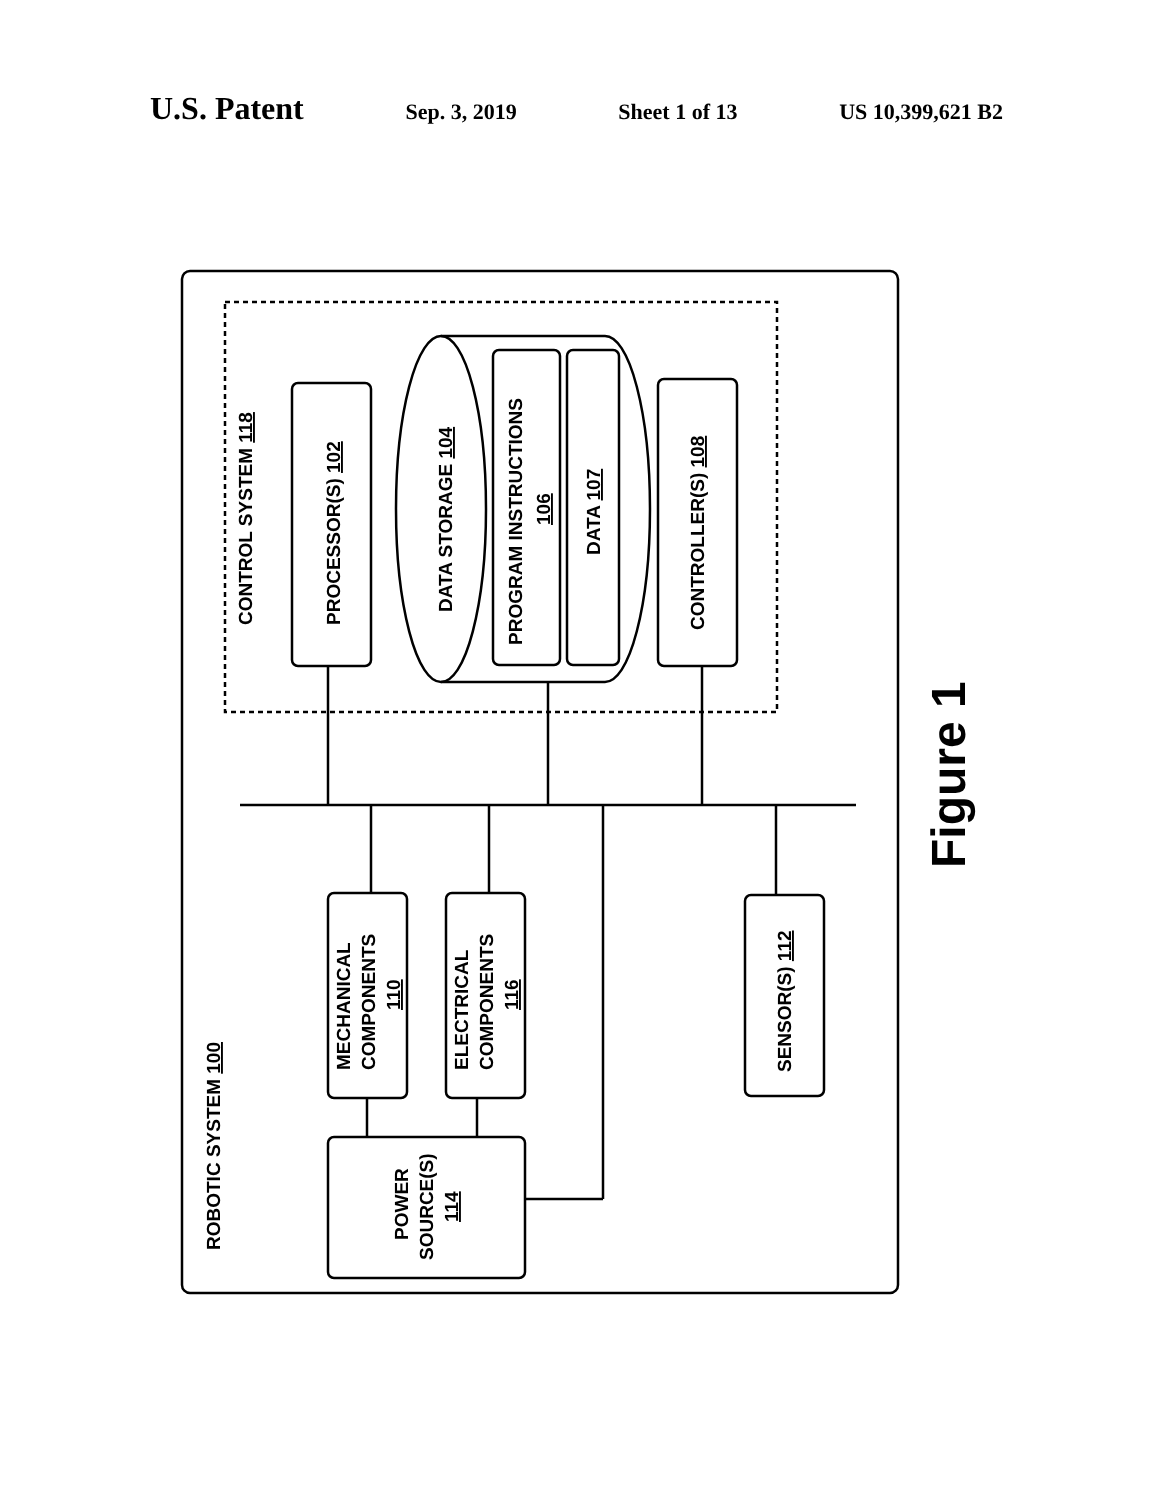U.S. Patent Sep. 3, 2019 Sheet 1 of 13 US 10,399,621 B2
CONTROL SYSTEM 118
PROCESSOR(S) 102
DATA STORAGE 104
PROGRAM INSTRUCTIONS
106
DATA 107
CONTROLLER(S) 108
ROBOTIC SYSTEM 100
MECHANICAL
COMPONENTS
110
ELECTRICAL
COMPONENTS
116
SENSOR(S) 112
POWER
SOURCE(S)
114
Figure 1